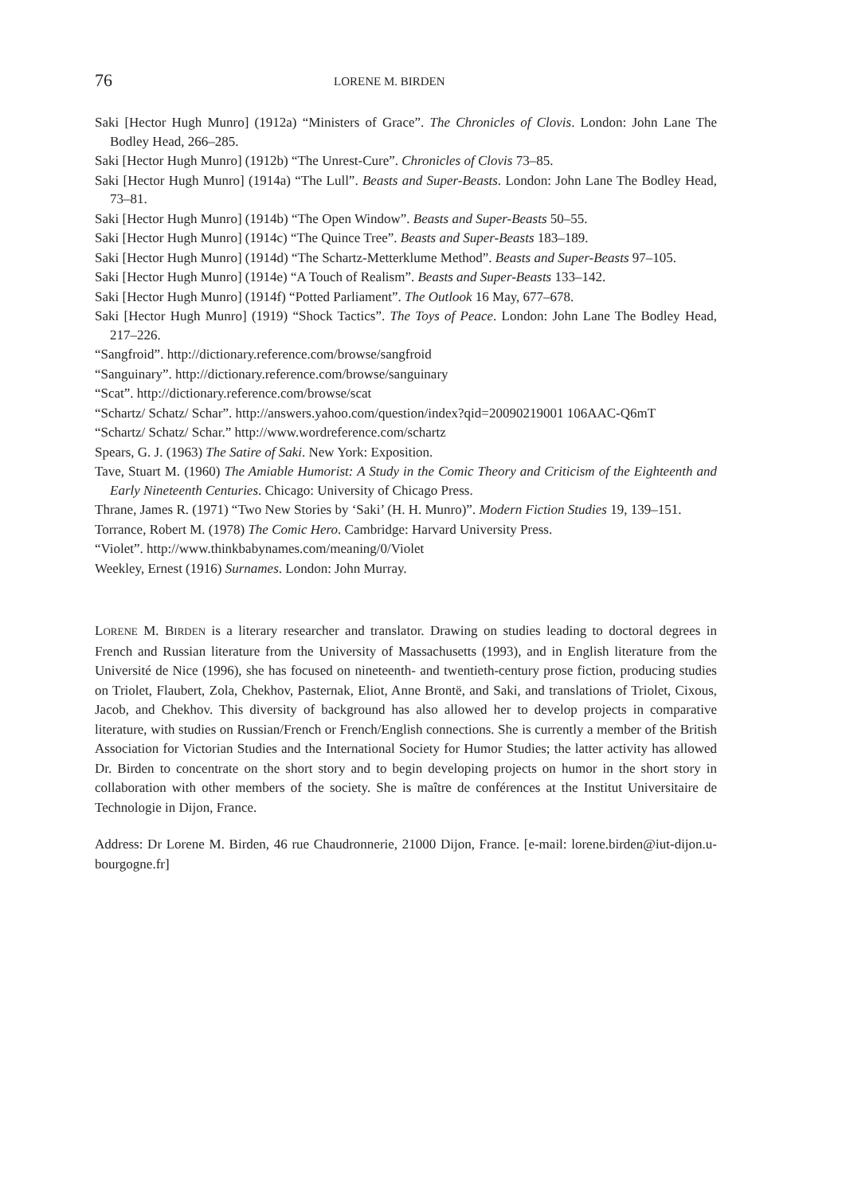76 LORENE M. BIRDEN
Saki [Hector Hugh Munro] (1912a) “Ministers of Grace”. The Chronicles of Clovis. London: John Lane The Bodley Head, 266–285.
Saki [Hector Hugh Munro] (1912b) “The Unrest-Cure”. Chronicles of Clovis 73–85.
Saki [Hector Hugh Munro] (1914a) “The Lull”. Beasts and Super-Beasts. London: John Lane The Bodley Head, 73–81.
Saki [Hector Hugh Munro] (1914b) “The Open Window”. Beasts and Super-Beasts 50–55.
Saki [Hector Hugh Munro] (1914c) “The Quince Tree”. Beasts and Super-Beasts 183–189.
Saki [Hector Hugh Munro] (1914d) “The Schartz-Metterklume Method”. Beasts and Super-Beasts 97–105.
Saki [Hector Hugh Munro] (1914e) “A Touch of Realism”. Beasts and Super-Beasts 133–142.
Saki [Hector Hugh Munro] (1914f) “Potted Parliament”. The Outlook 16 May, 677–678.
Saki [Hector Hugh Munro] (1919) “Shock Tactics”. The Toys of Peace. London: John Lane The Bodley Head, 217–226.
“Sangfroid”. http://dictionary.reference.com/browse/sangfroid
“Sanguinary”. http://dictionary.reference.com/browse/sanguinary
“Scat”. http://dictionary.reference.com/browse/scat
“Schartz/ Schatz/ Schar”. http://answers.yahoo.com/question/index?qid=20090219001 106AAC-Q6mT
“Schartz/ Schatz/ Schar.” http://www.wordreference.com/schartz
Spears, G. J. (1963) The Satire of Saki. New York: Exposition.
Tave, Stuart M. (1960) The Amiable Humorist: A Study in the Comic Theory and Criticism of the Eighteenth and Early Nineteenth Centuries. Chicago: University of Chicago Press.
Thrane, James R. (1971) “Two New Stories by ‘Saki’ (H. H. Munro)”. Modern Fiction Studies 19, 139–151.
Torrance, Robert M. (1978) The Comic Hero. Cambridge: Harvard University Press.
“Violet”. http://www.thinkbabynames.com/meaning/0/Violet
Weekley, Ernest (1916) Surnames. London: John Murray.
LORENE M. BIRDEN is a literary researcher and translator. Drawing on studies leading to doctoral degrees in French and Russian literature from the University of Massachusetts (1993), and in English literature from the Université de Nice (1996), she has focused on nineteenth- and twentieth-century prose fiction, producing studies on Triolet, Flaubert, Zola, Chekhov, Pasternak, Eliot, Anne Brontë, and Saki, and translations of Triolet, Cixous, Jacob, and Chekhov. This diversity of background has also allowed her to develop projects in comparative literature, with studies on Russian/French or French/English connections. She is currently a member of the British Association for Victorian Studies and the International Society for Humor Studies; the latter activity has allowed Dr. Birden to concentrate on the short story and to begin developing projects on humor in the short story in collaboration with other members of the society. She is maître de conférences at the Institut Universitaire de Technologie in Dijon, France.
Address: Dr Lorene M. Birden, 46 rue Chaudronnerie, 21000 Dijon, France. [e-mail: lorene.birden@iut-dijon.u-bourgogne.fr]